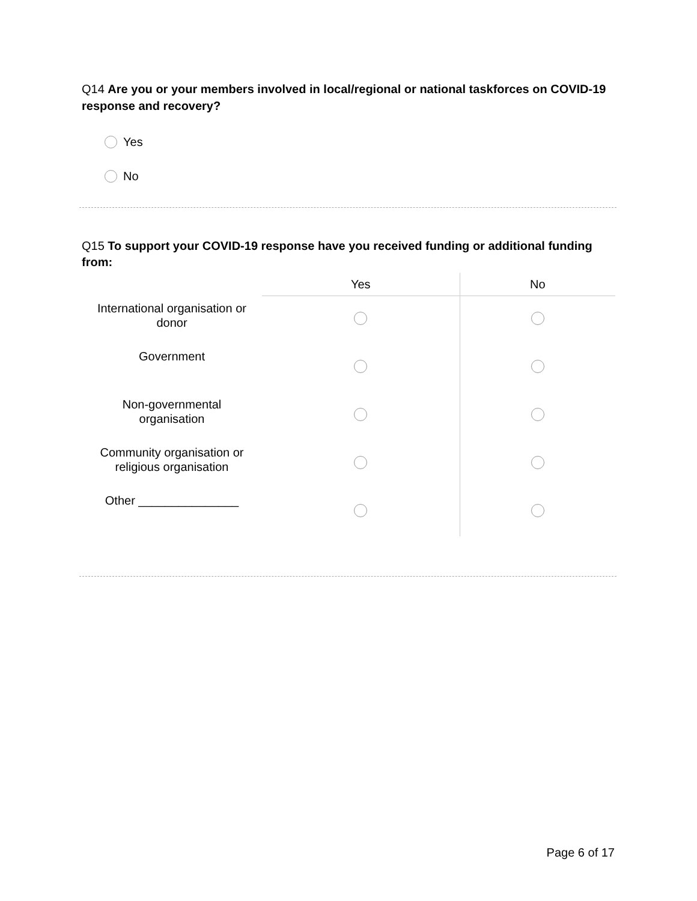Q14 Are you or your members involved in local/regional or national taskforces on COVID-19 response and recovery?
Yes
No
Q15 To support your COVID-19 response have you received funding or additional funding from:
| | Yes | No |
| --- | --- | --- |
| International organisation or donor | | |
| Government | | |
| Non-governmental organisation | | |
| Community organisation or religious organisation | | |
| Other _______________ | | |
Page 6 of 17